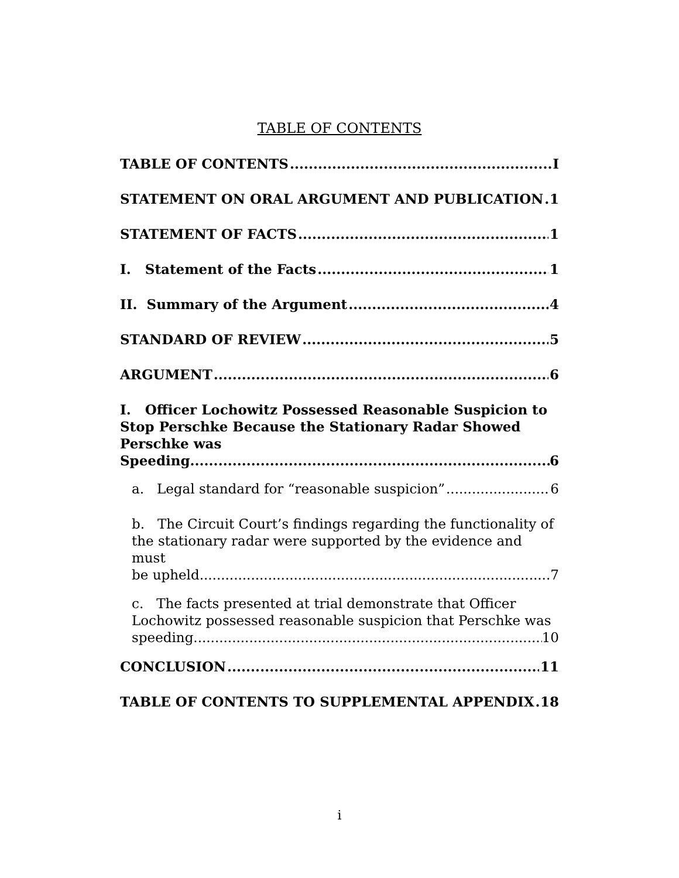TABLE OF CONTENTS
TABLE OF CONTENTS I
STATEMENT ON ORAL ARGUMENT AND PUBLICATION 1
STATEMENT OF FACTS 1
I. Statement of the Facts 1
II. Summary of the Argument 4
STANDARD OF REVIEW 5
ARGUMENT 6
I. Officer Lochowitz Possessed Reasonable Suspicion to Stop Perschke Because the Stationary Radar Showed Perschke was
Speeding. 6
a. Legal standard for “reasonable suspicion” 6
b. The Circuit Court’s findings regarding the functionality of the stationary radar were supported by the evidence and must
be upheld. 7
c. The facts presented at trial demonstrate that Officer Lochowitz possessed reasonable suspicion that Perschke was
speeding. 10
CONCLUSION 11
TABLE OF CONTENTS TO SUPPLEMENTAL APPENDIX 18
i